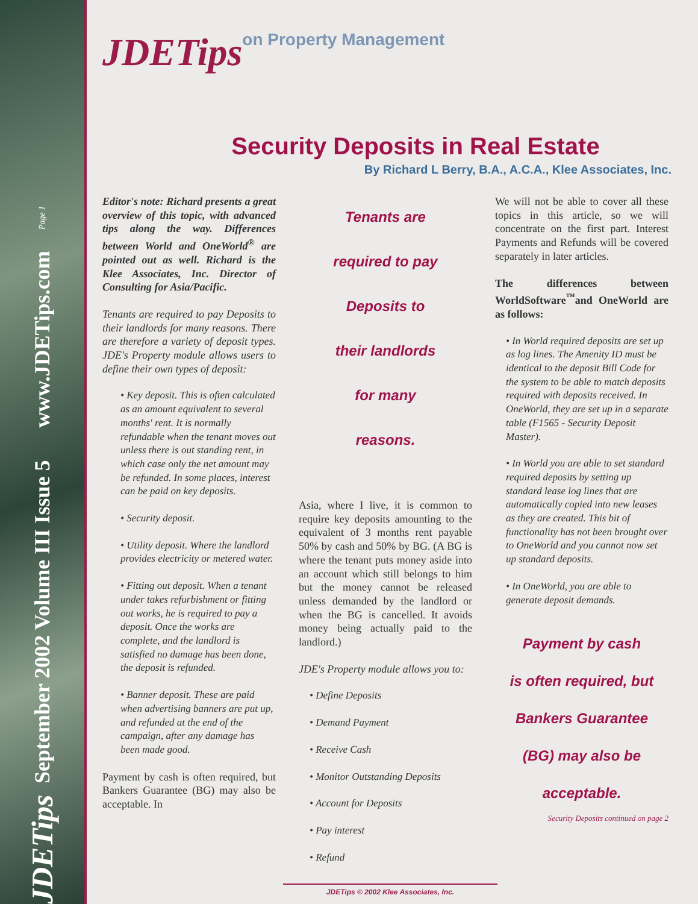JDETips September 2002 Volume III Issue 5 www.JDETips.com Page 1
JDETips on Property Management
Security Deposits in Real Estate
By Richard L Berry, B.A., A.C.A., Klee Associates, Inc.
Editor's note: Richard presents a great overview of this topic, with advanced tips along the way. Differences between World and OneWorld<sup>®</sup> are pointed out as well. Richard is the Klee Associates, Inc. Director of Consulting for Asia/Pacific.
Tenants are required to pay Deposits to their landlords for many reasons. There are therefore a variety of deposit types. JDE's Property module allows users to define their own types of deposit:
• Key deposit. This is often calculated as an amount equivalent to several months' rent. It is normally refundable when the tenant moves out unless there is out standing rent, in which case only the net amount may be refunded. In some places, interest can be paid on key deposits.
• Security deposit.
• Utility deposit. Where the landlord provides electricity or metered water.
• Fitting out deposit. When a tenant under takes refurbishment or fitting out works, he is required to pay a deposit. Once the works are complete, and the landlord is satisfied no damage has been done, the deposit is refunded.
• Banner deposit. These are paid when advertising banners are put up, and refunded at the end of the campaign, after any damage has been made good.
Payment by cash is often required, but Bankers Guarantee (BG) may also be acceptable. In
Tenants are
required to pay
Deposits to
their landlords
for many
reasons.
Asia, where I live, it is common to require key deposits amounting to the equivalent of 3 months rent payable 50% by cash and 50% by BG. (A BG is where the tenant puts money aside into an account which still belongs to him but the money cannot be released unless demanded by the landlord or when the BG is cancelled. It avoids money being actually paid to the landlord.)
JDE's Property module allows you to:
• Define Deposits
• Demand Payment
• Receive Cash
• Monitor Outstanding Deposits
• Account for Deposits
• Pay interest
• Refund
We will not be able to cover all these topics in this article, so we will concentrate on the first part. Interest Payments and Refunds will be covered separately in later articles.
The differences between WorldSoftware<sup>™</sup>and OneWorld are as follows:
• In World required deposits are set up as log lines. The Amenity ID must be identical to the deposit Bill Code for the system to be able to match deposits required with deposits received. In OneWorld, they are set up in a separate table (F1565 - Security Deposit Master).
• In World you are able to set standard required deposits by setting up standard lease log lines that are automatically copied into new leases as they are created. This bit of functionality has not been brought over to OneWorld and you cannot now set up standard deposits.
• In OneWorld, you are able to generate deposit demands.
Payment by cash
is often required, but
Bankers Guarantee
(BG) may also be
acceptable.
Security Deposits continued on page 2
JDETips © 2002 Klee Associates, Inc.